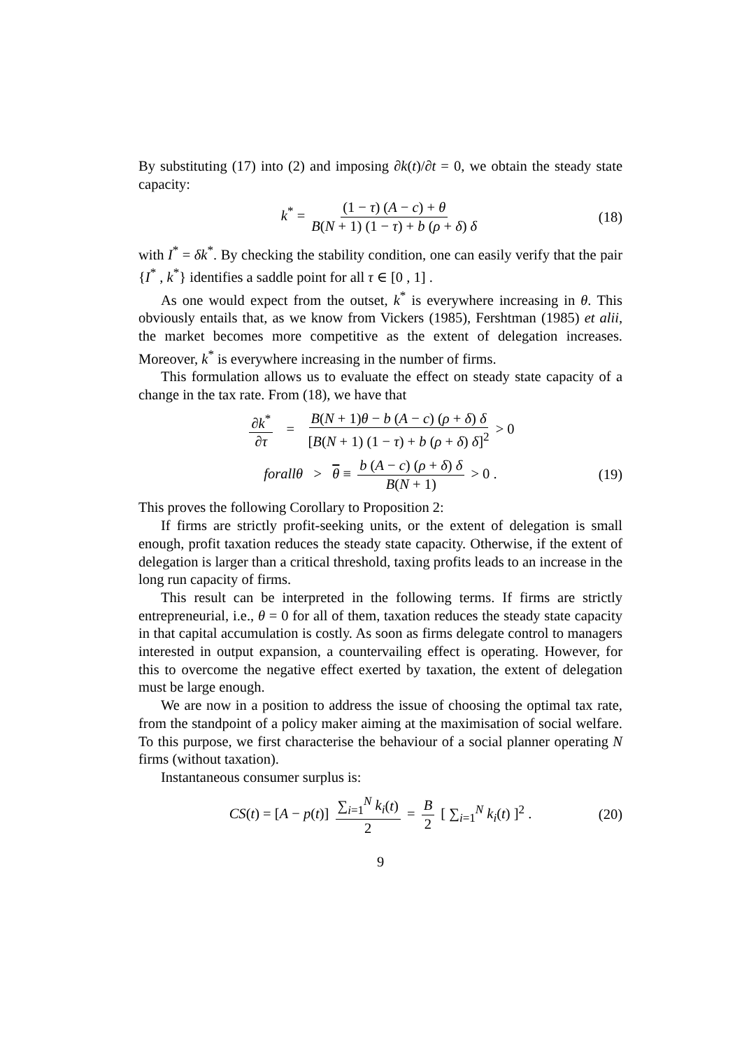By substituting (17) into (2) and imposing ∂k(t)/∂t = 0, we obtain the steady state capacity:
k<sup>*</sup> = (1 − τ) (A − c) + θ B(N + 1) (1 − τ) + b (ρ + δ) δ (18)
with I<sup>*</sup> = δk<sup>*</sup>. By checking the stability condition, one can easily verify that the pair {I<sup>*</sup> , k<sup>*</sup>} identifies a saddle point for all τ ∈ [0 , 1] .
As one would expect from the outset, k<sup>*</sup> is everywhere increasing in θ. This obviously entails that, as we know from Vickers (1985), Fershtman (1985) et alii, the market becomes more competitive as the extent of delegation increases. Moreover, k<sup>*</sup> is everywhere increasing in the number of firms.
This formulation allows us to evaluate the effect on steady state capacity of a change in the tax rate. From (18), we have that
∂k<sup>*</sup> ∂τ = B(N + 1)θ − b (A − c) (ρ + δ) δ [B(N + 1) (1 − τ) + b (ρ + δ) δ]<sup>2</sup> > 0
forallθ > θ ≡ b (A − c) (ρ + δ) δ B(N + 1) > 0 . (19)
This proves the following Corollary to Proposition 2:
If firms are strictly profit-seeking units, or the extent of delegation is small enough, profit taxation reduces the steady state capacity. Otherwise, if the extent of delegation is larger than a critical threshold, taxing profits leads to an increase in the long run capacity of firms.
This result can be interpreted in the following terms. If firms are strictly entrepreneurial, i.e., θ = 0 for all of them, taxation reduces the steady state capacity in that capital accumulation is costly. As soon as firms delegate control to managers interested in output expansion, a countervailing effect is operating. However, for this to overcome the negative effect exerted by taxation, the extent of delegation must be large enough.
We are now in a position to address the issue of choosing the optimal tax rate, from the standpoint of a policy maker aiming at the maximisation of social welfare. To this purpose, we first characterise the behaviour of a social planner operating N firms (without taxation).
Instantaneous consumer surplus is:
CS(t) = [A − p(t)] ∑<sub>i=1</sub><sup>N</sup> k<sub>i</sub>(t) 2 = B 2 [ ∑<sub>i=1</sub><sup>N</sup> k<sub>i</sub>(t) ]<sup>2</sup> . (20)
9